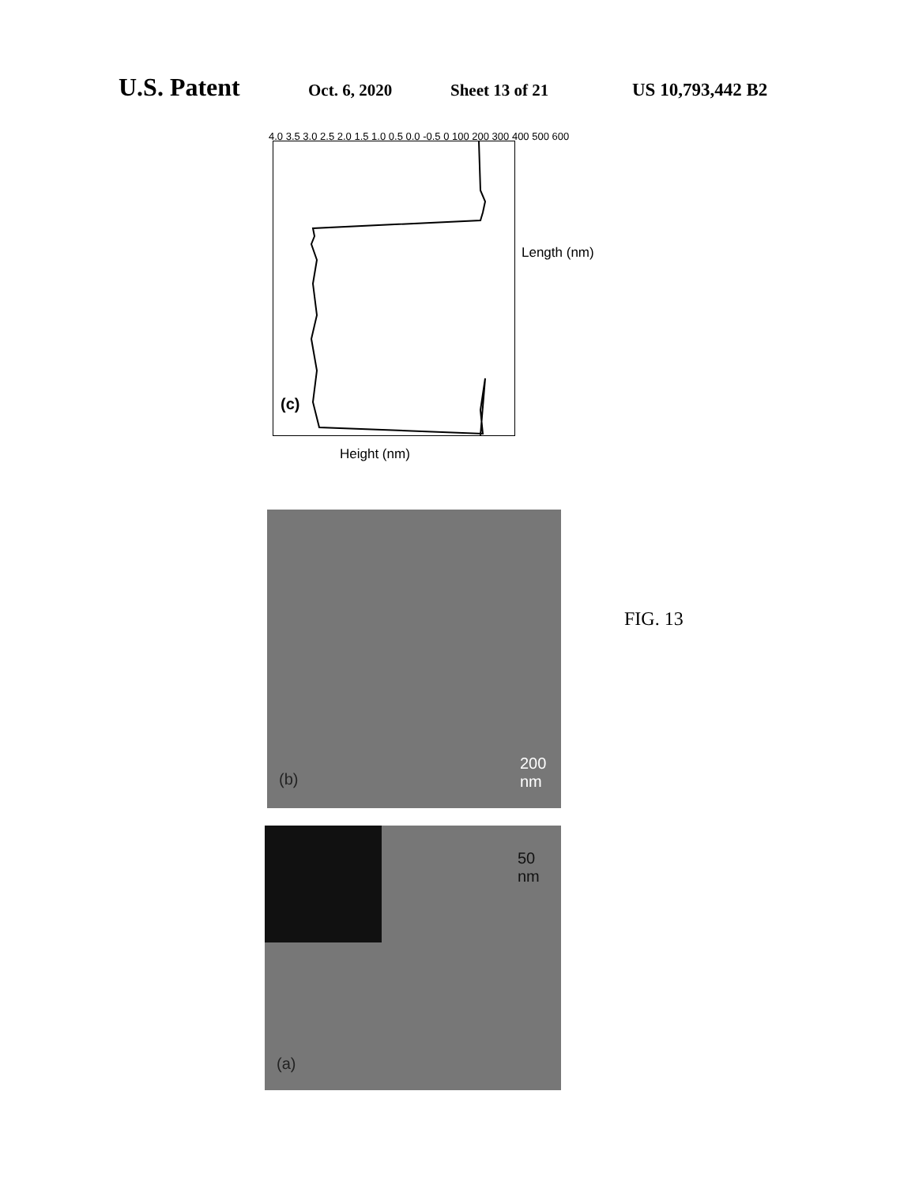U.S. Patent
Oct. 6, 2020 Sheet 13 of 21 US 10,793,442 B2
4.0 3.5 3.0 2.5 2.0 1.5 1.0 0.5 0.0 -0.5 0 100 200 300 400 500 600
Length (nm)
Height (nm)
(c)
(b)
200 nm
(a)
50 nm
FIG. 13